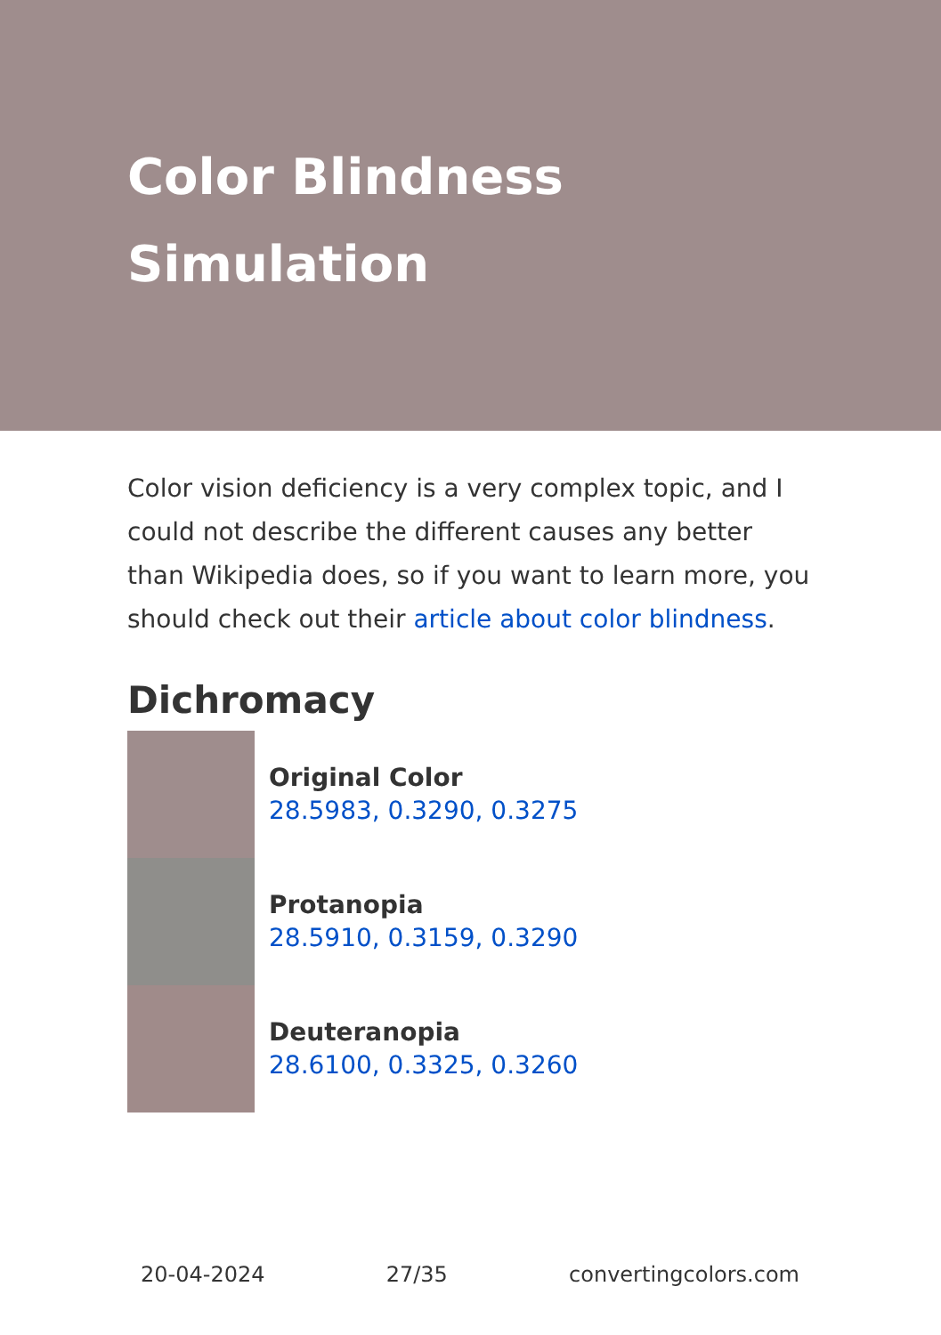Color Blindness
Simulation
Color vision deficiency is a very complex topic, and I could not describe the different causes any better than Wikipedia does, so if you want to learn more, you should check out their article about color blindness.
Dichromacy
Original Color
28.5983, 0.3290, 0.3275
Protanopia
28.5910, 0.3159, 0.3290
Deuteranopia
28.6100, 0.3325, 0.3260
20-04-2024 27/35 convertingcolors.com